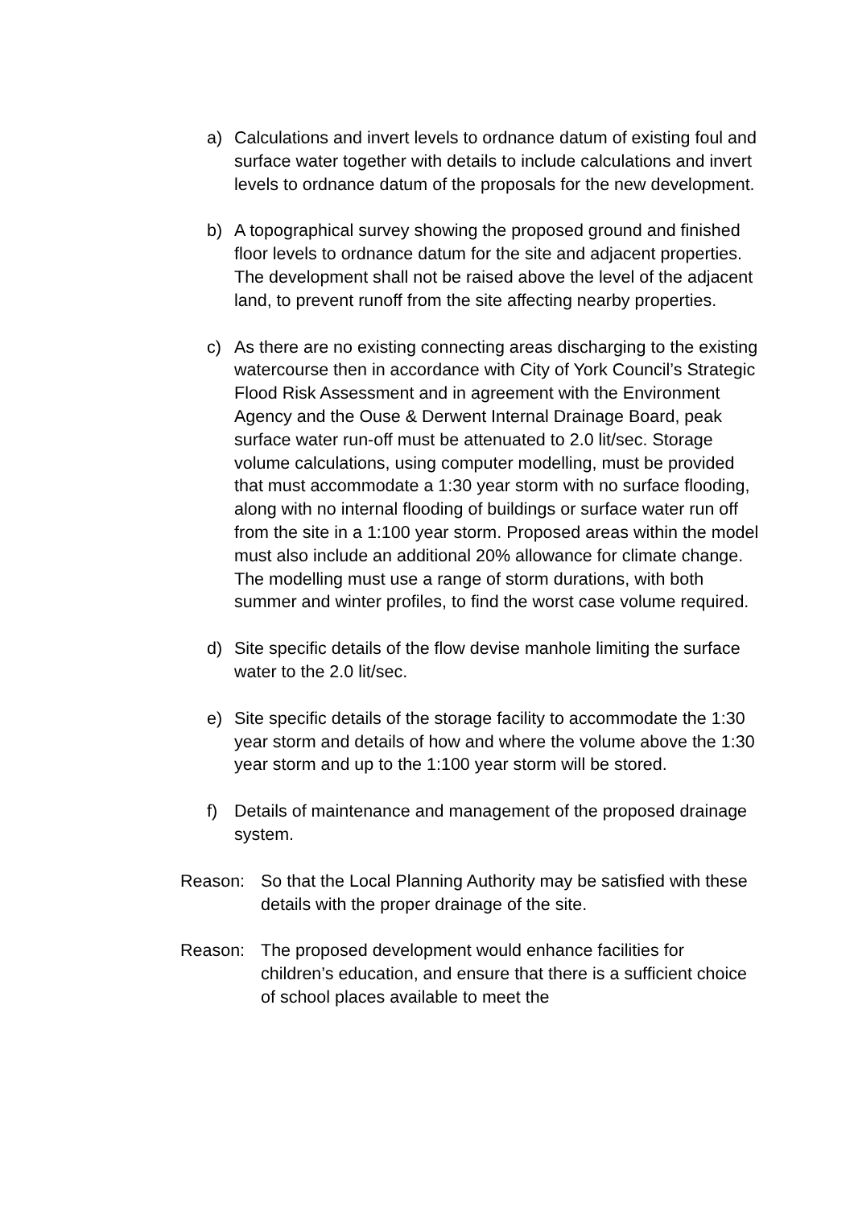a) Calculations and invert levels to ordnance datum of existing foul and surface water together with details to include calculations and invert levels to ordnance datum of the proposals for the new development.
b) A topographical survey showing the proposed ground and finished floor levels to ordnance datum for the site and adjacent properties. The development shall not be raised above the level of the adjacent land, to prevent runoff from the site affecting nearby properties.
c) As there are no existing connecting areas discharging to the existing watercourse then in accordance with City of York Council’s Strategic Flood Risk Assessment and in agreement with the Environment Agency and the Ouse & Derwent Internal Drainage Board, peak surface water run-off must be attenuated to 2.0 lit/sec. Storage volume calculations, using computer modelling, must be provided that must accommodate a 1:30 year storm with no surface flooding, along with no internal flooding of buildings or surface water run off from the site in a 1:100 year storm. Proposed areas within the model must also include an additional 20% allowance for climate change. The modelling must use a range of storm durations, with both summer and winter profiles, to find the worst case volume required.
d) Site specific details of the flow devise manhole limiting the surface water to the 2.0 lit/sec.
e) Site specific details of the storage facility to accommodate the 1:30 year storm and details of how and where the volume above the 1:30 year storm and up to the 1:100 year storm will be stored.
f) Details of maintenance and management of the proposed drainage system.
Reason: So that the Local Planning Authority may be satisfied with these details with the proper drainage of the site.
Reason: The proposed development would enhance facilities for children’s education, and ensure that there is a sufficient choice of school places available to meet the